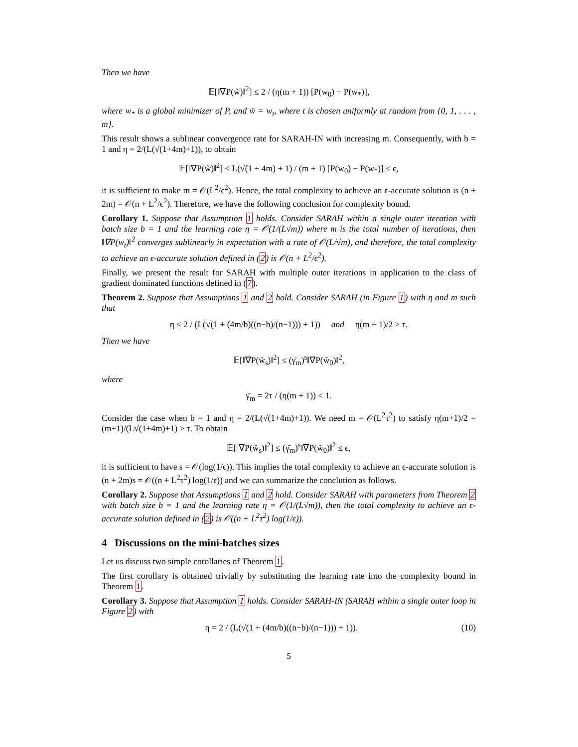Then we have
𝔼[‖∇P(w̃)‖<sup>2</sup>] ≤ 2 / (η(m + 1)) [P(w<sub>0</sub>) − P(w<sub>*</sub>)],
where w<sub>*</sub> is a global minimizer of P, and w̃ = w<sub>t</sub>, where t is chosen uniformly at random from {0, 1, . . . , m}.
This result shows a sublinear convergence rate for SARAH-IN with increasing m. Consequently, with b = 1 and η = 2/(L(√(1+4m)+1)), to obtain
𝔼[‖∇P(w̃)‖<sup>2</sup>] ≤ L(√(1 + 4m) + 1) / (m + 1) [P(w<sub>0</sub>) − P(w<sub>*</sub>)] ≤ ϵ,
it is sufficient to make m = 𝒪(L<sup>2</sup>/ϵ<sup>2</sup>). Hence, the total complexity to achieve an ϵ-accurate solution is (n + 2m) = 𝒪(n + L<sup>2</sup>/ϵ<sup>2</sup>). Therefore, we have the following conclusion for complexity bound.
Corollary 1. Suppose that Assumption 1 holds. Consider SARAH within a single outer iteration with batch size b = 1 and the learning rate η = 𝒪(1/(L√m)) where m is the total number of iterations, then ‖∇P(w<sub>t</sub>)‖<sup>2</sup> converges sublinearly in expectation with a rate of 𝒪(L/√m), and therefore, the total complexity to achieve an ϵ-accurate solution defined in (2) is 𝒪(n + L<sup>2</sup>/ϵ<sup>2</sup>).
Finally, we present the result for SARAH with multiple outer iterations in application to the class of gradient dominated functions defined in (7).
Theorem 2. Suppose that Assumptions 1 and 2 hold. Consider SARAH (in Figure 1) with η and m such that
η ≤ 2 / (L(√(1 + (4m/b)((n−b)/(n−1))) + 1)) and η(m + 1)/2 > τ.
Then we have
𝔼[‖∇P(w̃<sub>s</sub>)‖<sup>2</sup>] ≤ (γ̄<sub>m</sub>)<sup>s</sup>‖∇P(w̃<sub>0</sub>)‖<sup>2</sup>,
where
γ̄<sub>m</sub> = 2τ / (η(m + 1)) < 1.
Consider the case when b = 1 and η = 2/(L(√(1+4m)+1)). We need m = 𝒪(L<sup>2</sup>τ<sup>2</sup>) to satisfy η(m+1)/2 = (m+1)/(L√(1+4m)+1) > τ. To obtain
𝔼[‖∇P(w̃<sub>s</sub>)‖<sup>2</sup>] ≤ (γ̄<sub>m</sub>)<sup>s</sup>‖∇P(w̃<sub>0</sub>)‖<sup>2</sup> ≤ ϵ,
it is sufficient to have s = 𝒪(log(1/ϵ)). This implies the total complexity to achieve an ϵ-accurate solution is (n + 2m)s = 𝒪((n + L<sup>2</sup>τ<sup>2</sup>) log(1/ϵ)) and we can summarize the conclution as follows.
Corollary 2. Suppose that Assumptions 1 and 2 hold. Consider SARAH with parameters from Theorem 2 with batch size b = 1 and the learning rate η = 𝒪(1/(L√m)), then the total complexity to achieve an ϵ-accurate solution defined in (2) is 𝒪((n + L<sup>2</sup>τ<sup>2</sup>) log(1/ϵ)).
4 Discussions on the mini-batches sizes
Let us discuss two simple corollaries of Theorem 1.
The first corollary is obtained trivially by substituting the learning rate into the complexity bound in Theorem 1.
Corollary 3. Suppose that Assumption 1 holds. Consider SARAH-IN (SARAH within a single outer loop in Figure 2) with
η = 2 / (L(√(1 + (4m/b)((n−b)/(n−1))) + 1)). (10)
5